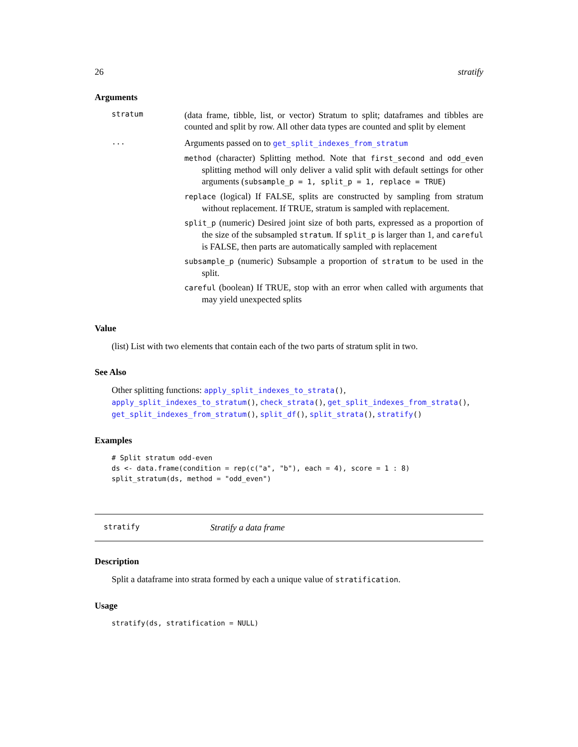26 stratify
Arguments
stratum
(data frame, tibble, list, or vector) Stratum to split; dataframes and tibbles are counted and split by row. All other data types are counted and split by element
...
Arguments passed on to get_split_indexes_from_stratum
method (character) Splitting method. Note that first_second and odd_even splitting method will only deliver a valid split with default settings for other arguments (subsample_p = 1, split_p = 1, replace = TRUE)
replace (logical) If FALSE, splits are constructed by sampling from stratum without replacement. If TRUE, stratum is sampled with replacement.
split_p (numeric) Desired joint size of both parts, expressed as a proportion of the size of the subsampled stratum. If split_p is larger than 1, and careful is FALSE, then parts are automatically sampled with replacement
subsample_p (numeric) Subsample a proportion of stratum to be used in the split.
careful (boolean) If TRUE, stop with an error when called with arguments that may yield unexpected splits
Value
(list) List with two elements that contain each of the two parts of stratum split in two.
See Also
Other splitting functions: apply_split_indexes_to_strata(), apply_split_indexes_to_stratum(), check_strata(), get_split_indexes_from_strata(), get_split_indexes_from_stratum(), split_df(), split_strata(), stratify()
Examples
# Split stratum odd-even
ds <- data.frame(condition = rep(c("a", "b"), each = 4), score = 1 : 8)
split_stratum(ds, method = "odd_even")
stratify Stratify a data frame
Description
Split a dataframe into strata formed by each a unique value of stratification.
Usage
stratify(ds, stratification = NULL)